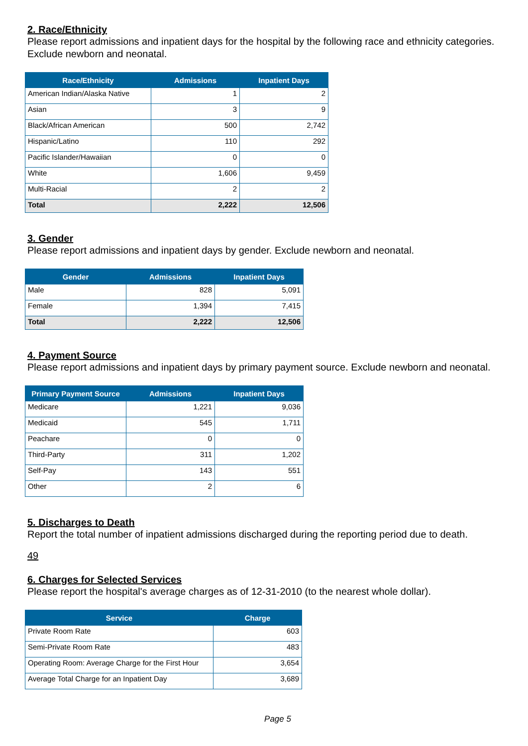2. Race/Ethnicity
Please report admissions and inpatient days for the hospital by the following race and ethnicity categories. Exclude newborn and neonatal.
| Race/Ethnicity | Admissions | Inpatient Days |
| --- | --- | --- |
| American Indian/Alaska Native | 1 | 2 |
| Asian | 3 | 9 |
| Black/African American | 500 | 2,742 |
| Hispanic/Latino | 110 | 292 |
| Pacific Islander/Hawaiian | 0 | 0 |
| White | 1,606 | 9,459 |
| Multi-Racial | 2 | 2 |
| Total | 2,222 | 12,506 |
3. Gender
Please report admissions and inpatient days by gender. Exclude newborn and neonatal.
| Gender | Admissions | Inpatient Days |
| --- | --- | --- |
| Male | 828 | 5,091 |
| Female | 1,394 | 7,415 |
| Total | 2,222 | 12,506 |
4. Payment Source
Please report admissions and inpatient days by primary payment source. Exclude newborn and neonatal.
| Primary Payment Source | Admissions | Inpatient Days |
| --- | --- | --- |
| Medicare | 1,221 | 9,036 |
| Medicaid | 545 | 1,711 |
| Peachare | 0 | 0 |
| Third-Party | 311 | 1,202 |
| Self-Pay | 143 | 551 |
| Other | 2 | 6 |
5. Discharges to Death
Report the total number of inpatient admissions discharged during the reporting period due to death.
49
6. Charges for Selected Services
Please report the hospital's average charges as of 12-31-2010 (to the nearest whole dollar).
| Service | Charge |
| --- | --- |
| Private Room Rate | 603 |
| Semi-Private Room Rate | 483 |
| Operating Room: Average Charge for the First Hour | 3,654 |
| Average Total Charge for an Inpatient Day | 3,689 |
Page 5